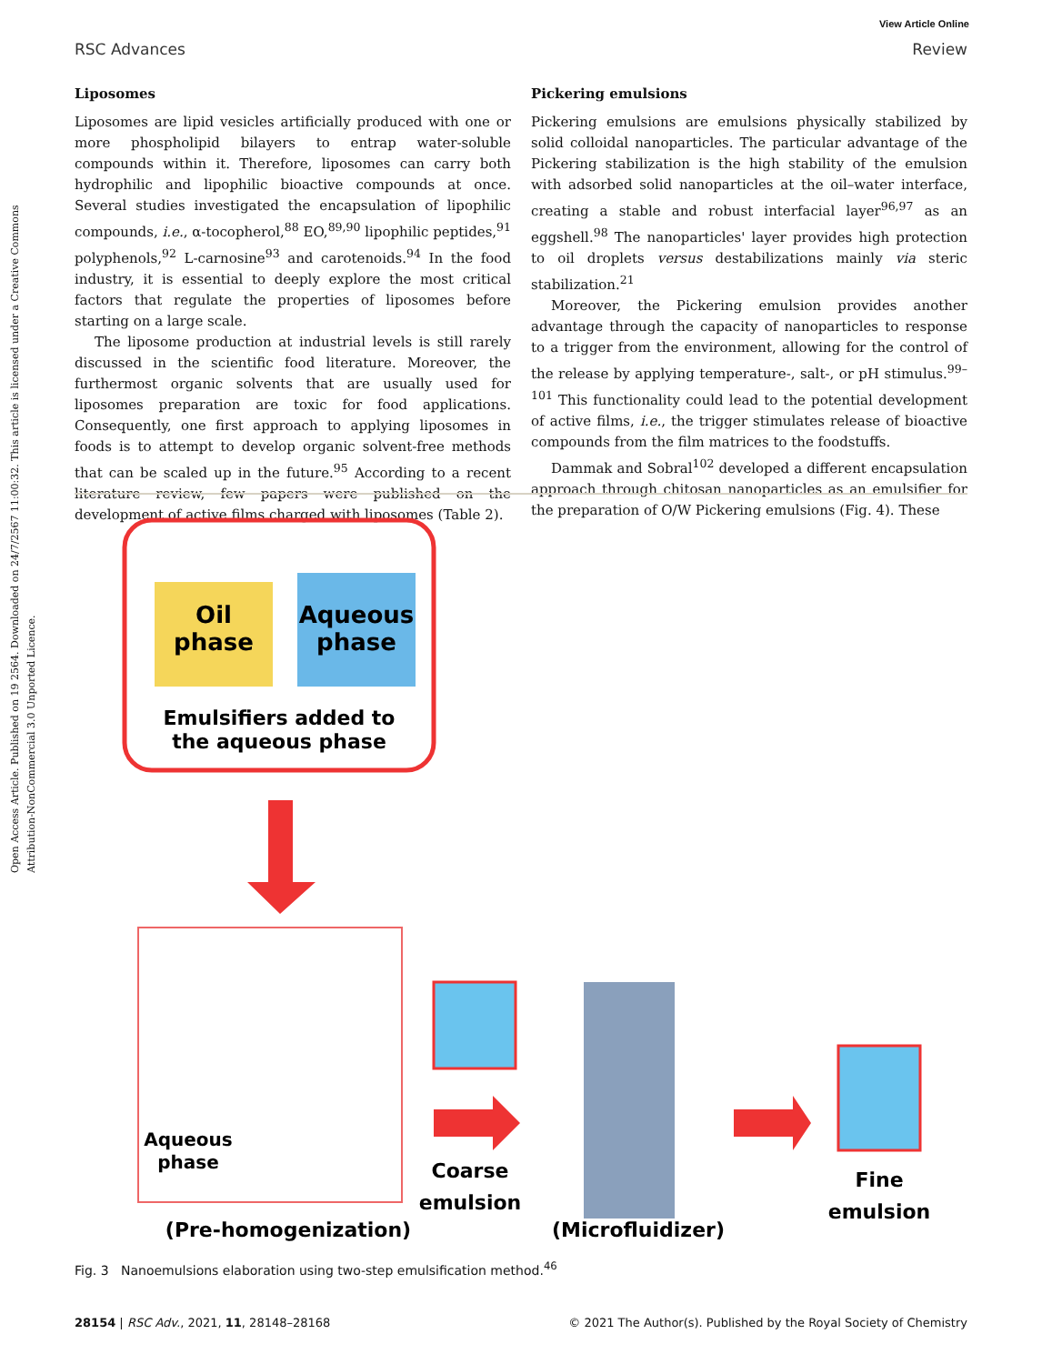Open Access Article. Published on 19 2564. Downloaded on 24/7/2567 11:00:32. This article is licensed under a Creative Commons Attribution-NonCommercial 3.0 Unported Licence.
View Article Online
RSC Advances Review
Liposomes
Liposomes are lipid vesicles artificially produced with one or more phospholipid bilayers to entrap water-soluble compounds within it. Therefore, liposomes can carry both hydrophilic and lipophilic bioactive compounds at once. Several studies investigated the encapsulation of lipophilic compounds, i.e., α-tocopherol,<sup>88</sup> EO,<sup>89,90</sup> lipophilic peptides,<sup>91</sup> polyphenols,<sup>92</sup> L-carnosine<sup>93</sup> and carotenoids.<sup>94</sup> In the food industry, it is essential to deeply explore the most critical factors that regulate the properties of liposomes before starting on a large scale.
The liposome production at industrial levels is still rarely discussed in the scientific food literature. Moreover, the furthermost organic solvents that are usually used for liposomes preparation are toxic for food applications. Consequently, one first approach to applying liposomes in foods is to attempt to develop organic solvent-free methods that can be scaled up in the future.<sup>95</sup> According to a recent literature review, few papers were published on the development of active films charged with liposomes (Table 2).
Pickering emulsions
Pickering emulsions are emulsions physically stabilized by solid colloidal nanoparticles. The particular advantage of the Pickering stabilization is the high stability of the emulsion with adsorbed solid nanoparticles at the oil–water interface, creating a stable and robust interfacial layer<sup>96,97</sup> as an eggshell.<sup>98</sup> The nanoparticles' layer provides high protection to oil droplets versus destabilizations mainly via steric stabilization.<sup>21</sup>
Moreover, the Pickering emulsion provides another advantage through the capacity of nanoparticles to response to a trigger from the environment, allowing for the control of the release by applying temperature-, salt-, or pH stimulus.<sup>99–101</sup> This functionality could lead to the potential development of active films, i.e., the trigger stimulates release of bioactive compounds from the film matrices to the foodstuffs.
Dammak and Sobral<sup>102</sup> developed a different encapsulation approach through chitosan nanoparticles as an emulsifier for the preparation of O/W Pickering emulsions (Fig. 4). These
Oil
phase
Aqueous
phase
Emulsifiers added to
the aqueous phase
Aqueous
phase
Coarse
emulsion
Fine
emulsion
(Pre-homogenization)
(Microfluidizer)
Fig. 3 Nanoemulsions elaboration using two-step emulsification method.<sup>46</sup>
28154 | RSC Adv., 2021, 11, 28148–28168 © 2021 The Author(s). Published by the Royal Society of Chemistry